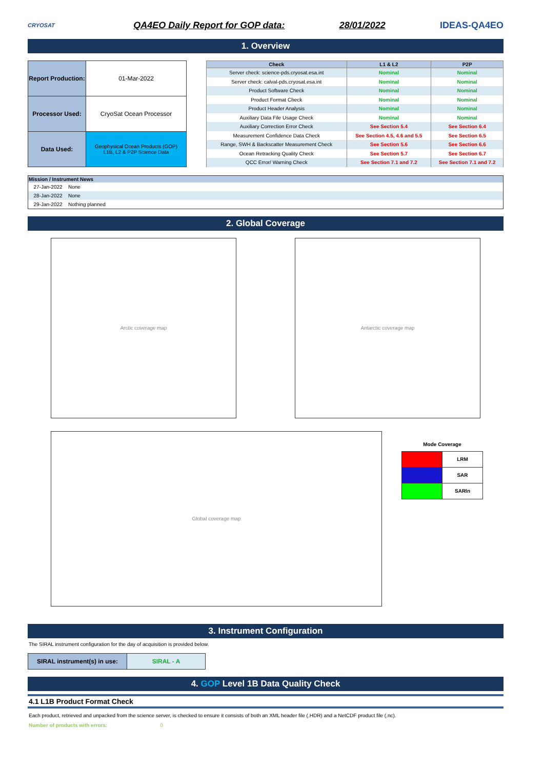CRYOSAT
QA4EO Daily Report for GOP data:
28/01/2022 IDEAS-QA4EO
1. Overview
| Report Production: | 01-Mar-2022 |
| Processor Used: | CryoSat Ocean Processor |
| Data Used: | Geophysical Ocean Products (GOP) L1B, L2 & P2P Science Data |
| Check | L1 & L2 | P2P |
| --- | --- | --- |
| Server check: science-pds.cryosat.esa.int | Nominal | Nominal |
| Server check: calval-pds.cryosat.esa.int | Nominal | Nominal |
| Product Software Check | Nominal | Nominal |
| Product Format Check | Nominal | Nominal |
| Product Header Analysis | Nominal | Nominal |
| Auxiliary Data File Usage Check | Nominal | Nominal |
| Auxiliary Correction Error Check | See Section 5.4 | See Section 6.4 |
| Measurement Confidence Data Check | See Section 4.5, 4.6 and 5.5 | See Section 6.5 |
| Range, SWH & Backscatter Measurement Check | See Section 5.6 | See Section 6.6 |
| Ocean Retracking Quality Check | See Section 5.7 | See Section 6.7 |
| QCC Error/ Warning Check | See Section 7.1 and 7.2 | See Section 7.1 and 7.2 |
| Mission / Instrument News | |
| --- | --- |
| 27-Jan-2022 | None |
| 28-Jan-2022 | None |
| 29-Jan-2022 | Nothing planned |
2. Global Coverage
Arctic coverage map Antarctic coverage map
Global coverage map
Mode Coverage
| | LRM |
| | SAR |
| | SARIn |
3. Instrument Configuration
The SIRAL instrument configuration for the day of acquisition is provided below.
| SIRAL instrument(s) in use: | SIRAL - A |
4. GOP Level 1B Data Quality Check
4.1 L1B Product Format Check
Each product, retrieved and unpacked from the science server, is checked to ensure it consists of both an XML header file (.HDR) and a NetCDF product file (.nc).
Number of products with errors: 0